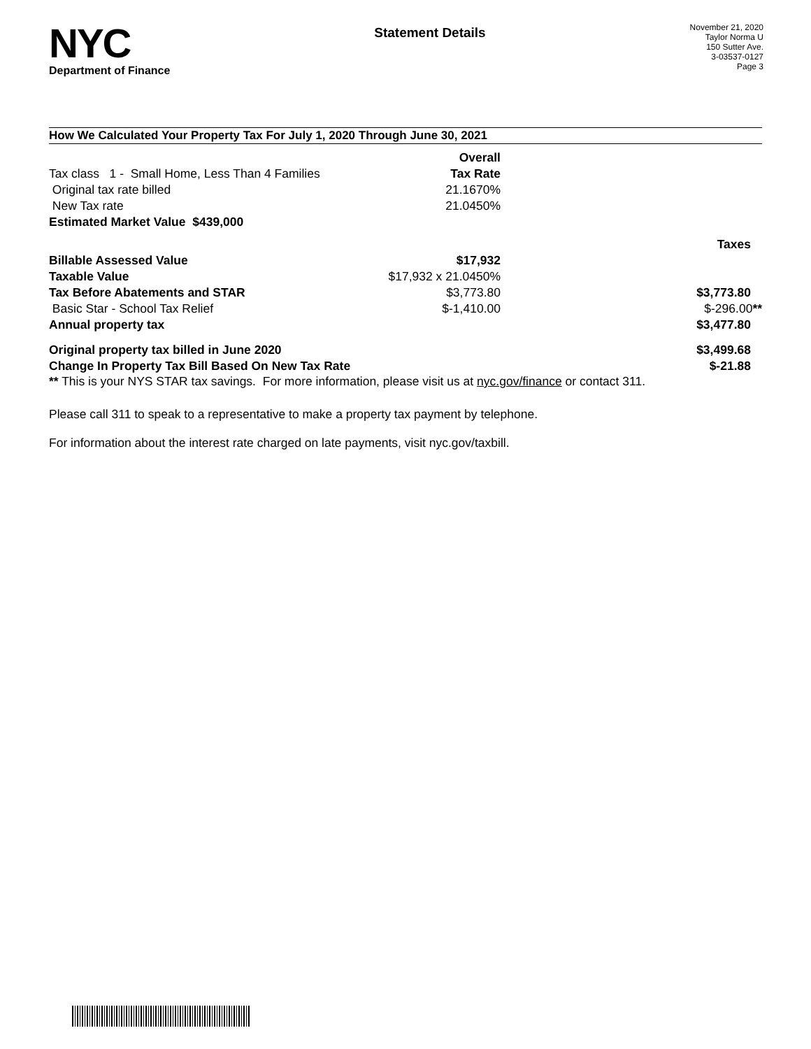NYC
Department of Finance
Statement Details
November 21, 2020
Taylor Norma U
150 Sutter Ave.
3-03537-0127
Page 3
How We Calculated Your Property Tax For July 1, 2020 Through June 30, 2021
| | Overall | |
| Tax class 1 - Small Home, Less Than 4 Families | Tax Rate | |
| Original tax rate billed | 21.1670% | |
| New Tax rate | 21.0450% | |
| Estimated Market Value $439,000 | | |
| | | Taxes |
| Billable Assessed Value | $17,932 | |
| Taxable Value | $17,932 x 21.0450% | |
| Tax Before Abatements and STAR | $3,773.80 | $3,773.80 |
| Basic Star - School Tax Relief | $-1,410.00 | $-296.00 ** |
| Annual property tax | | $3,477.80 |
| Original property tax billed in June 2020 | | $3,499.68 |
| Change In Property Tax Bill Based On New Tax Rate | | $-21.88 |
** This is your NYS STAR tax savings. For more information, please visit us at nyc.gov/finance or contact 311.
Please call 311 to speak to a representative to make a property tax payment by telephone.
For information about the interest rate charged on late payments, visit nyc.gov/taxbill.